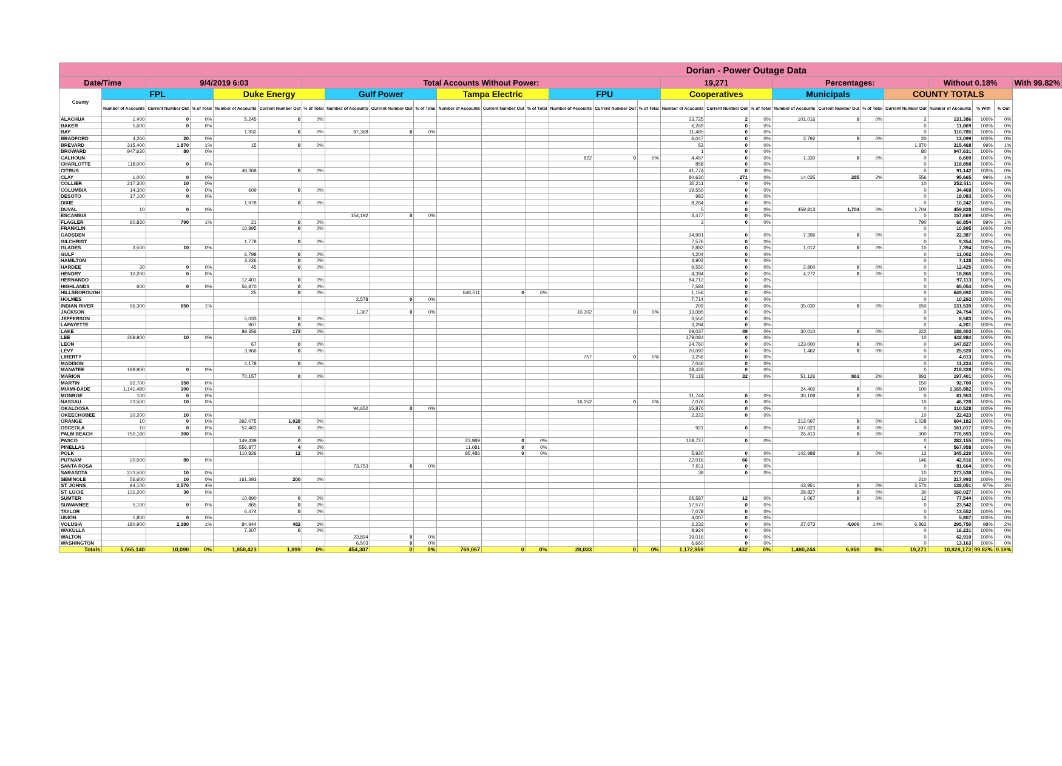| Dorian - Power Outage Data | | | | | | | | | | | | | | | | | | | | | | | | | | |
| Date/Time | | 9/4/2019 6:03 | | | | Total Accounts Without Power: | | | | | | | | | | 19,271 | | | Percentages: | | | | Without 0.18% | | | With 99.82% |
| County | FPL | | | Duke Energy | | | Gulf Power | | | Tampa Electric | | | FPU | | | Cooperatives | | | Municipals | | | COUNTY TOTALS | | | | |
| | Number of Accounts | Current Number Out | % of Total | Number of Accounts | Current Number Out | % of Total | Number of Accounts | Current Number Out | % of Total | Number of Accounts | Current Number Out | % of Total | Number of Accounts | Current Number Out | % of Total | Number of Accounts | Current Number Out | % of Total | Number of Accounts | Current Number Out | % of Total | Current Number Out | Number of Accounts | % With | % Out | |
| ALACHUA | 1,400 | 0 | 0% | 5,245 | 0 | 0% | | | | | | | | | | 23,725 | 2 | 0% | 101,016 | 0 | 0% | 2 | 131,386 | 100% | 0% | |
| BAKER | 5,600 | 0 | 0% | | | | | | | | | | | | | 6,269 | 0 | 0% | | | | 0 | 11,869 | 100% | 0% | |
| BAY | | | | 1,932 | 0 | 0% | 97,368 | 0 | 0% | | | | | | | 11,485 | 0 | 0% | | | | 0 | 110,785 | 100% | 0% | |
| BRADFORD | 4,260 | 20 | 0% | | | | | | | | | | | | | 6,047 | 0 | 0% | 2,792 | 0 | 0% | 20 | 13,099 | 100% | 0% | |
| BREVARD | 315,400 | 1,870 | 1% | 15 | 0 | 0% | | | | | | | | | | 53 | 0 | 0% | | | | 1,870 | 315,468 | 99% | 1% | |
| BROWARD | 947,630 | 80 | 0% | | | | | | | | | | | | | 1 | 0 | 0% | | | | 80 | 947,631 | 100% | 0% | |
| CALHOUN | | | | | | | | | | | | | 822 | 0 | 0% | 4,457 | 0 | 0% | 1,330 | 0 | 0% | 0 | 6,609 | 100% | 0% | |
| CHARLOTTE | 118,000 | 0 | 0% | | | | | | | | | | | | | 858 | 0 | 0% | | | | 0 | 118,858 | 100% | 0% | |
| CITRUS | | | | 49,368 | 0 | 0% | | | | | | | | | | 41,774 | 0 | 0% | | | | 0 | 91,142 | 100% | 0% | |
| CLAY | 1,000 | 0 | 0% | | | | | | | | | | | | | 80,630 | 271 | 0% | 14,035 | 285 | 2% | 556 | 95,665 | 99% | 1% | |
| COLLIER | 217,300 | 10 | 0% | | | | | | | | | | | | | 35,211 | 0 | 0% | | | | 10 | 252,511 | 100% | 0% | |
| COLUMBIA | 14,300 | 0 | 0% | 609 | 0 | 0% | | | | | | | | | | 19,559 | 0 | 0% | | | | 0 | 34,468 | 100% | 0% | |
| DESOTO | 17,100 | 0 | 0% | | | | | | | | | | | | | 983 | 0 | 0% | | | | 0 | 18,083 | 100% | 0% | |
| DIXIE | | | | 1,978 | 0 | 0% | | | | | | | | | | 8,264 | 0 | 0% | | | | 0 | 10,242 | 100% | 0% | |
| DUVAL | 10 | 0 | 0% | | | | | | | | | | | | | 5 | 0 | 0% | 459,813 | 1,704 | 0% | 1,704 | 459,828 | 100% | 0% | |
| ESCAMBIA | | | | | | | 154,192 | 0 | 0% | | | | | | | 3,477 | 0 | 0% | | | | 0 | 157,669 | 100% | 0% | |
| FLAGLER | 60,830 | 790 | 1% | 21 | 0 | 0% | | | | | | | | | | 3 | 0 | 0% | | | | 790 | 60,854 | 99% | 1% | |
| FRANKLIN | | | | 10,895 | 0 | 0% | | | | | | | | | | | | | | | | 0 | 10,895 | 100% | 0% | |
| GADSDEN | | | | | | | | | | | | | | | | 14,991 | 0 | 0% | 7,396 | 0 | 0% | 0 | 22,387 | 100% | 0% | |
| GILCHRIST | | | | 1,778 | 0 | 0% | | | | | | | | | | 7,576 | 0 | 0% | | | | 0 | 9,354 | 100% | 0% | |
| GLADES | 3,500 | 10 | 0% | | | | | | | | | | | | | 2,882 | 0 | 0% | 1,012 | 0 | 0% | 10 | 7,394 | 100% | 0% | |
| GULF | | | | 6,798 | 0 | 0% | | | | | | | | | | 4,204 | 0 | 0% | | | | 0 | 11,002 | 100% | 0% | |
| HAMILTON | | | | 3,226 | 0 | 0% | | | | | | | | | | 3,902 | 0 | 0% | | | | 0 | 7,128 | 100% | 0% | |
| HARDEE | 30 | 0 | 0% | 45 | 0 | 0% | | | | | | | | | | 9,550 | 0 | 0% | 2,800 | 0 | 0% | 0 | 12,425 | 100% | 0% | |
| HENDRY | 10,200 | 0 | 0% | | | | | | | | | | | | | 4,394 | 0 | 0% | 4,272 | 0 | 0% | 0 | 18,866 | 100% | 0% | |
| HERNANDO | | | | 12,401 | 0 | 0% | | | | | | | | | | 84,712 | 0 | 0% | | | | 0 | 97,113 | 100% | 0% | |
| HIGHLANDS | 600 | 0 | 0% | 56,870 | 0 | 0% | | | | | | | | | | 7,584 | 0 | 0% | | | | 0 | 65,054 | 100% | 0% | |
| HILLSBOROUGH | | | | 25 | 0 | 0% | | | | 648,511 | 0 | 0% | | | | 1,156 | 0 | 0% | | | | 0 | 649,692 | 100% | 0% | |
| HOLMES | | | | | | | 2,578 | 0 | 0% | | | | | | | 7,714 | 0 | 0% | | | | 0 | 10,292 | 100% | 0% | |
| INDIAN RIVER | 96,300 | 650 | 1% | | | | | | | | | | | | | 209 | 0 | 0% | 35,030 | 0 | 0% | 650 | 131,539 | 100% | 0% | |
| JACKSON | | | | | | | 1,367 | 0 | 0% | | | | 10,302 | 0 | 0% | 13,085 | 0 | 0% | | | | 0 | 24,754 | 100% | 0% | |
| JEFFERSON | | | | 5,033 | 0 | 0% | | | | | | | | | | 3,550 | 0 | 0% | | | | 0 | 8,583 | 100% | 0% | |
| LAFAYETTE | | | | 907 | 0 | 0% | | | | | | | | | | 3,294 | 0 | 0% | | | | 0 | 4,201 | 100% | 0% | |
| LAKE | | | | 89,356 | 173 | 0% | | | | | | | | | | 69,037 | 49 | 0% | 30,010 | 0 | 0% | 222 | 188,403 | 100% | 0% | |
| LEE | 269,900 | 10 | 0% | | | | | | | | | | | | | 179,084 | 0 | 0% | | | | 10 | 448,984 | 100% | 0% | |
| LEON | | | | 67 | 0 | 0% | | | | | | | | | | 24,760 | 0 | 0% | 123,000 | 0 | 0% | 0 | 147,827 | 100% | 0% | |
| LEVY | | | | 3,966 | 0 | 0% | | | | | | | | | | 20,092 | 0 | 0% | 1,462 | 0 | 0% | 0 | 25,520 | 100% | 0% | |
| LIBERTY | | | | | | | | | | | | | 757 | 0 | 0% | 3,256 | 0 | 0% | | | | 0 | 4,013 | 100% | 0% | |
| MADISON | | | | 4,178 | 0 | 0% | | | | | | | | | | 7,046 | 0 | 0% | | | | 0 | 11,224 | 100% | 0% | |
| MANATEE | 189,900 | 0 | 0% | | | | | | | | | | | | | 28,428 | 0 | 0% | | | | 0 | 218,328 | 100% | 0% | |
| MARION | | | | 70,157 | 0 | 0% | | | | | | | | | | 76,118 | 32 | 0% | 51,126 | 861 | 2% | 893 | 197,401 | 100% | 0% | |
| MARTIN | 92,700 | 150 | 0% | | | | | | | | | | | | | | | | | | | 150 | 92,700 | 100% | 0% | |
| MIAMI-DADE | 1,141,480 | 100 | 0% | | | | | | | | | | | | | | | | 24,402 | 0 | 0% | 100 | 1,165,882 | 100% | 0% | |
| MONROE | 100 | 0 | 0% | | | | | | | | | | | | | 31,744 | 0 | 0% | 30,109 | 0 | 0% | 0 | 61,953 | 100% | 0% | |
| NASSAU | 23,500 | 10 | 0% | | | | | | | | | | 16,152 | 0 | 0% | 7,076 | 0 | 0% | | | | 10 | 46,728 | 100% | 0% | |
| OKALOOSA | | | | | | | 94,652 | 0 | 0% | | | | | | | 15,876 | 0 | 0% | | | | 0 | 110,528 | 100% | 0% | |
| OKEECHOBEE | 20,200 | 10 | 0% | | | | | | | | | | | | | 2,223 | 0 | 0% | | | | 10 | 22,423 | 100% | 0% | |
| ORANGE | 10 | 0 | 0% | 392,075 | 1,028 | 0% | | | | | | | | | | | | | 212,097 | 0 | 0% | 1,028 | 604,182 | 100% | 0% | |
| OSCEOLA | 10 | 0 | 0% | 52,463 | 0 | 0% | | | | | | | | | | 921 | 0 | 0% | 107,623 | 0 | 0% | 0 | 161,017 | 100% | 0% | |
| PALM BEACH | 750,180 | 300 | 0% | | | | | | | | | | | | | | | | 26,413 | 0 | 0% | 300 | 776,593 | 100% | 0% | |
| PASCO | | | | 149,439 | 0 | 0% | | | | 23,989 | 0 | 0% | | | | 108,727 | 0 | 0% | | | | 0 | 282,155 | 100% | 0% | |
| PINELLAS | | | | 556,877 | 4 | 0% | | | | 11,081 | 0 | 0% | | | | | | | | | | 4 | 567,958 | 100% | 0% | |
| POLK | | | | 110,826 | 12 | 0% | | | | 85,486 | 0 | 0% | | | | 5,920 | 0 | 0% | 142,988 | 0 | 0% | 12 | 345,220 | 100% | 0% | |
| PUTNAM | 20,500 | 80 | 0% | | | | | | | | | | | | | 22,016 | 66 | 0% | | | | 146 | 42,516 | 100% | 0% | |
| SANTA ROSA | | | | | | | 73,753 | 0 | 0% | | | | | | | 7,911 | 0 | 0% | | | | 0 | 81,664 | 100% | 0% | |
| SARASOTA | 273,500 | 10 | 0% | | | | | | | | | | | | | 38 | 0 | 0% | | | | 10 | 273,538 | 100% | 0% | |
| SEMINOLE | 56,600 | 10 | 0% | 161,393 | 200 | 0% | | | | | | | | | | | | | | | | 210 | 217,993 | 100% | 0% | |
| ST. JOHNS | 94,100 | 3,570 | 4% | | | | | | | | | | | | | | | | 43,951 | 0 | 0% | 3,570 | 138,051 | 97% | 3% | |
| ST. LUCIE | 131,200 | 30 | 0% | | | | | | | | | | | | | | | | 28,827 | 0 | 0% | 30 | 160,027 | 100% | 0% | |
| SUMTER | | | | 10,890 | 0 | 0% | | | | | | | | | | 65,587 | 12 | 0% | 1,067 | 0 | 0% | 12 | 77,544 | 100% | 0% | |
| SUWANNEE | 5,100 | 0 | 0% | 865 | 0 | 0% | | | | | | | | | | 17,577 | 0 | 0% | | | | 0 | 23,542 | 100% | 0% | |
| TAYLOR | | | | 6,474 | 0 | 0% | | | | | | | | | | 7,078 | 0 | 0% | | | | 0 | 13,552 | 100% | 0% | |
| UNION | 1,800 | 0 | 0% | | | | | | | | | | | | | 4,007 | 0 | 0% | | | | 0 | 5,807 | 100% | 0% | |
| VOLUSIA | 180,900 | 2,380 | 1% | 84,944 | 482 | 1% | | | | | | | | | | 2,233 | 0 | 0% | 27,673 | 4,000 | 14% | 6,862 | 295,750 | 98% | 2% | |
| WAKULLA | | | | 7,307 | 0 | 0% | | | | | | | | | | 8,924 | 0 | 0% | | | | 0 | 16,231 | 100% | 0% | |
| WALTON | | | | | | | 23,894 | 0 | 0% | | | | | | | 39,016 | 0 | 0% | | | | 0 | 62,910 | 100% | 0% | |
| WASHINGTON | | | | | | | 6,503 | 0 | 0% | | | | | | | 6,660 | 0 | 0% | | | | 0 | 13,163 | 100% | 0% | |
| Totals | 5,065,140 | 10,090 | 0% | 1,858,423 | 1,899 | 0% | 454,307 | 0 | 0% | 769,067 | 0 | 0% | 28,033 | 0 | 0% | 1,172,959 | 432 | 0% | 1,480,244 | 6,850 | 0% | 19,271 | 10,828,173 | 99.82% | 0.18% | |